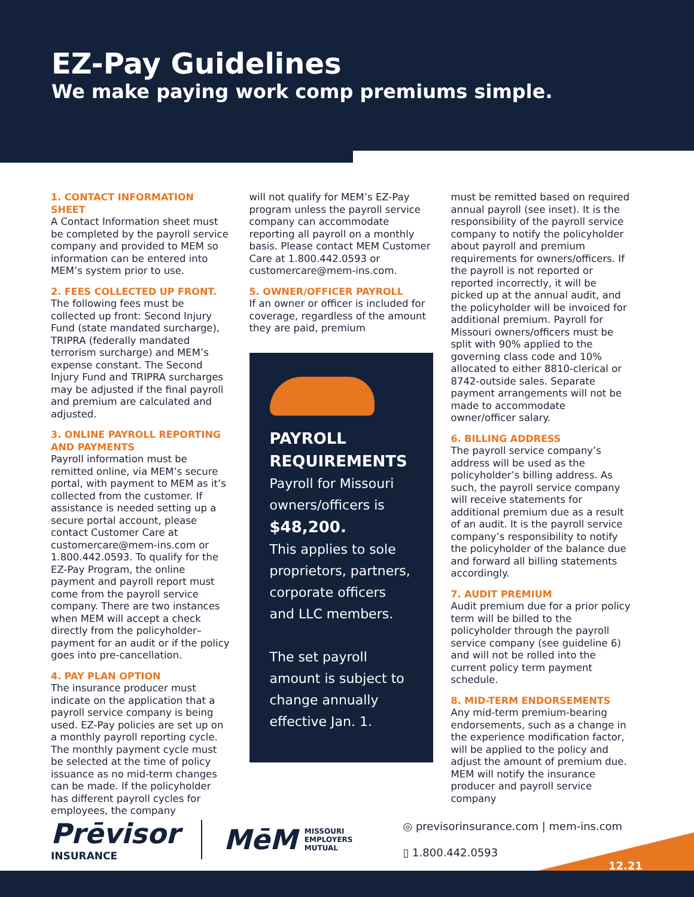EZ-Pay Guidelines
We make paying work comp premiums simple.
1. CONTACT INFORMATION SHEET
A Contact Information sheet must be completed by the payroll service company and provided to MEM so information can be entered into MEM’s system prior to use.
2. FEES COLLECTED UP FRONT.
The following fees must be collected up front: Second Injury Fund (state mandated surcharge), TRIPRA (federally mandated terrorism surcharge) and MEM’s expense constant. The Second Injury Fund and TRIPRA surcharges may be adjusted if the final payroll and premium are calculated and adjusted.
3. ONLINE PAYROLL REPORTING AND PAYMENTS
Payroll information must be remitted online, via MEM’s secure portal, with payment to MEM as it’s collected from the customer. If assistance is needed setting up a secure portal account, please contact Customer Care at customercare@mem-ins.com or 1.800.442.0593. To qualify for the EZ-Pay Program, the online payment and payroll report must come from the payroll service company. There are two instances when MEM will accept a check directly from the policyholder–payment for an audit or if the policy goes into pre-cancellation.
4. PAY PLAN OPTION
The insurance producer must indicate on the application that a payroll service company is being used. EZ-Pay policies are set up on a monthly payroll reporting cycle. The monthly payment cycle must be selected at the time of policy issuance as no mid-term changes can be made. If the policyholder has different payroll cycles for employees, the company
will not qualify for MEM’s EZ-Pay program unless the payroll service company can accommodate reporting all payroll on a monthly basis. Please contact MEM Customer Care at 1.800.442.0593 or customercare@mem-ins.com.
5. OWNER/OFFICER PAYROLL
If an owner or officer is included for coverage, regardless of the amount they are paid, premium
PAYROLL REQUIREMENTS
Payroll for Missouri owners/officers is $48,200.
This applies to sole proprietors, partners, corporate officers and LLC members.
The set payroll amount is subject to change annually effective Jan. 1.
must be remitted based on required annual payroll (see inset). It is the responsibility of the payroll service company to notify the policyholder about payroll and premium requirements for owners/officers. If the payroll is not reported or reported incorrectly, it will be picked up at the annual audit, and the policyholder will be invoiced for additional premium. Payroll for Missouri owners/officers must be split with 90% applied to the governing class code and 10% allocated to either 8810-clerical or 8742-outside sales. Separate payment arrangements will not be made to accommodate owner/officer salary.
6. BILLING ADDRESS
The payroll service company’s address will be used as the policyholder’s billing address. As such, the payroll service company will receive statements for additional premium due as a result of an audit. It is the payroll service company’s responsibility to notify the policyholder of the balance due and forward all billing statements accordingly.
7. AUDIT PREMIUM
Audit premium due for a prior policy term will be billed to the policyholder through the payroll service company (see guideline 6) and will not be rolled into the current policy term payment schedule.
8. MID-TERM ENDORSEMENTS
Any mid-term premium-bearing endorsements, such as a change in the experience modification factor, will be applied to the policy and adjust the amount of premium due. MEM will notify the insurance producer and payroll service company
Prēvisor
INSURANCE
MēM
MISSOURI
EMPLOYERS
MUTUAL
◎ previsorinsurance.com | mem-ins.com
▯ 1.800.442.0593
12.21